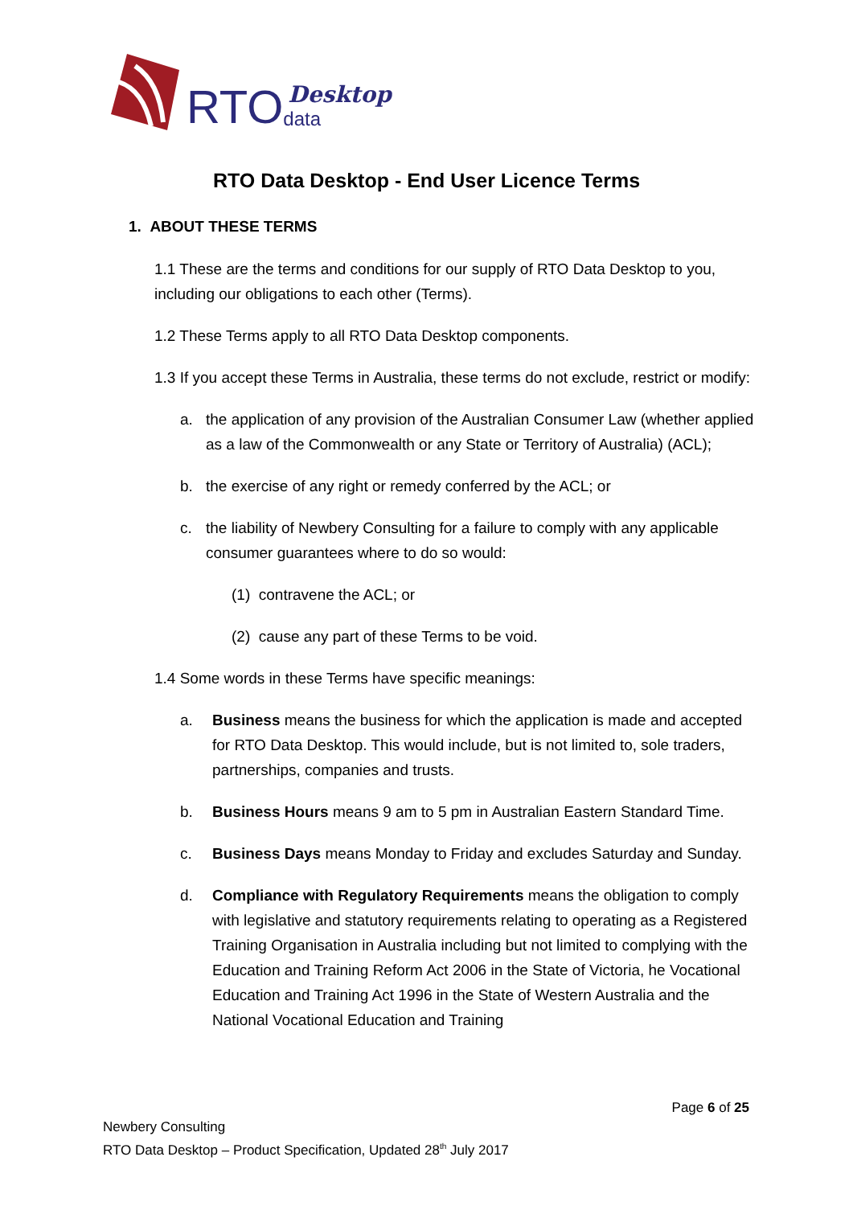RTO Desktop
data
RTO Data Desktop - End User Licence Terms
1. ABOUT THESE TERMS
1.1 These are the terms and conditions for our supply of RTO Data Desktop to you, including our obligations to each other (Terms).
1.2 These Terms apply to all RTO Data Desktop components.
1.3 If you accept these Terms in Australia, these terms do not exclude, restrict or modify:
a. the application of any provision of the Australian Consumer Law (whether applied as a law of the Commonwealth or any State or Territory of Australia) (ACL);
b. the exercise of any right or remedy conferred by the ACL; or
c. the liability of Newbery Consulting for a failure to comply with any applicable consumer guarantees where to do so would:
(1) contravene the ACL; or
(2) cause any part of these Terms to be void.
1.4 Some words in these Terms have specific meanings:
a. Business means the business for which the application is made and accepted for RTO Data Desktop. This would include, but is not limited to, sole traders, partnerships, companies and trusts.
b. Business Hours means 9 am to 5 pm in Australian Eastern Standard Time.
c. Business Days means Monday to Friday and excludes Saturday and Sunday.
d. Compliance with Regulatory Requirements means the obligation to comply with legislative and statutory requirements relating to operating as a Registered Training Organisation in Australia including but not limited to complying with the Education and Training Reform Act 2006 in the State of Victoria, he Vocational Education and Training Act 1996 in the State of Western Australia and the National Vocational Education and Training
Page 6 of 25
Newbery Consulting
RTO Data Desktop – Product Specification, Updated 28<sup>th</sup> July 2017